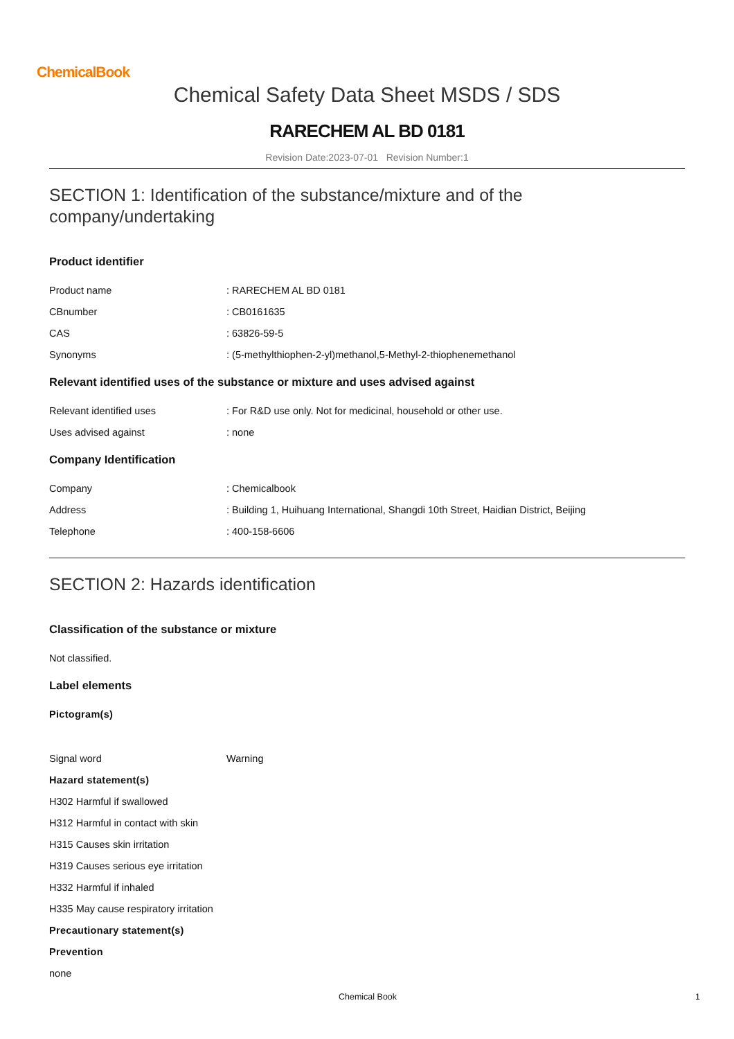ChemicalBook
Chemical Safety Data Sheet MSDS / SDS
RARECHEM AL BD 0181
Revision Date:2023-07-01 Revision Number:1
SECTION 1: Identification of the substance/mixture and of the company/undertaking
Product identifier
Product name : RARECHEM AL BD 0181
CBnumber : CB0161635
CAS : 63826-59-5
Synonyms : (5-methylthiophen-2-yl)methanol,5-Methyl-2-thiophenemethanol
Relevant identified uses of the substance or mixture and uses advised against
Relevant identified uses : For R&D use only. Not for medicinal, household or other use.
Uses advised against : none
Company Identification
Company : Chemicalbook
Address : Building 1, Huihuang International, Shangdi 10th Street, Haidian District, Beijing
Telephone : 400-158-6606
SECTION 2: Hazards identification
Classification of the substance or mixture
Not classified.
Label elements
Pictogram(s)
Signal word Warning
Hazard statement(s)
H302 Harmful if swallowed
H312 Harmful in contact with skin
H315 Causes skin irritation
H319 Causes serious eye irritation
H332 Harmful if inhaled
H335 May cause respiratory irritation
Precautionary statement(s)
Prevention
none
Chemical Book 1